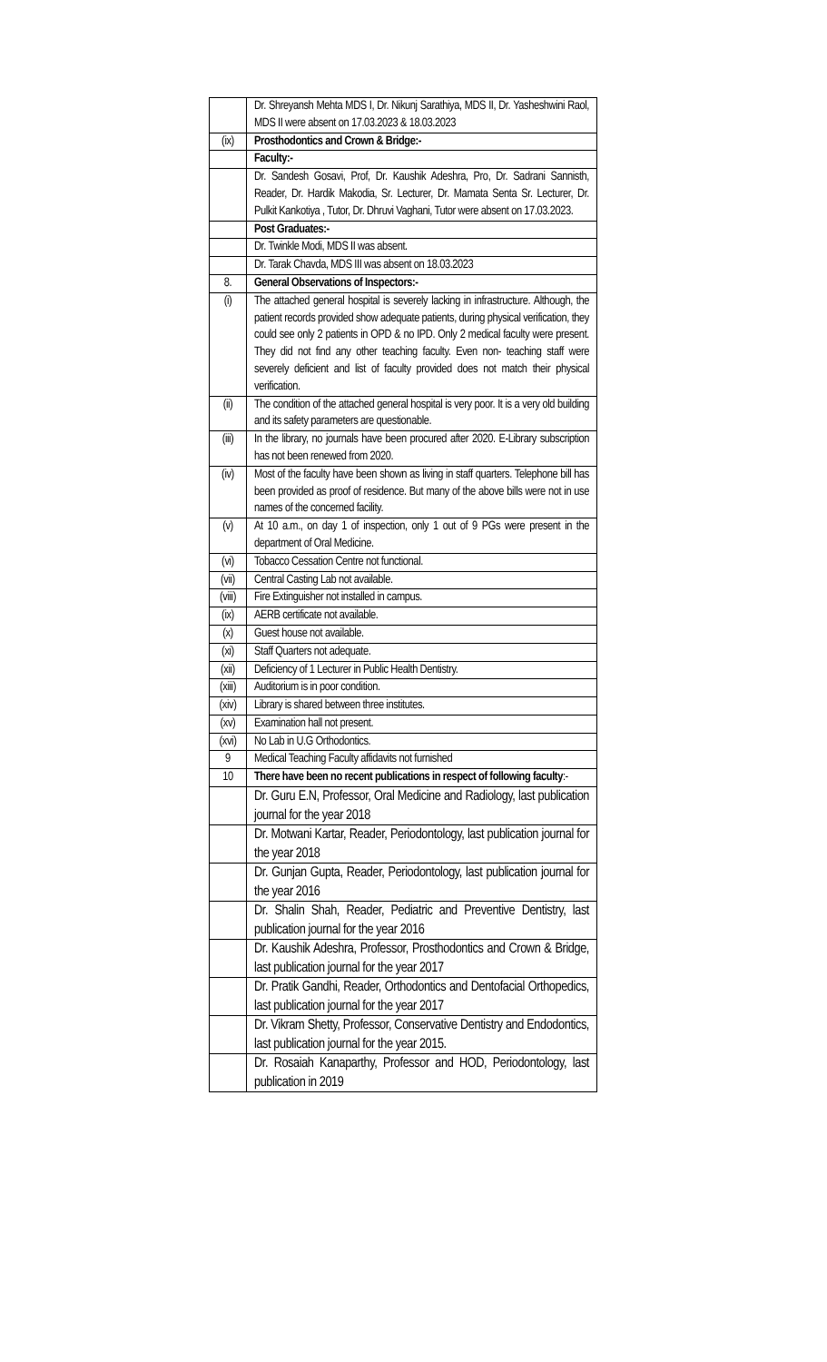| | Dr. Shreyansh Mehta MDS I, Dr. Nikunj Sarathiya, MDS II, Dr. Yasheshwini Raol, MDS II were absent on 17.03.2023 & 18.03.2023 |
| (ix) | Prosthodontics and Crown & Bridge:- |
| | Faculty:- |
| | Dr. Sandesh Gosavi, Prof, Dr. Kaushik Adeshra, Pro, Dr. Sadrani Sannisth, Reader, Dr. Hardik Makodia, Sr. Lecturer, Dr. Mamata Senta Sr. Lecturer, Dr. Pulkit Kankotiya , Tutor, Dr. Dhruvi Vaghani, Tutor were absent on 17.03.2023. |
| | Post Graduates:- |
| | Dr. Twinkle Modi, MDS II was absent. |
| | Dr. Tarak Chavda, MDS III was absent on 18.03.2023 |
| 8. | General Observations of Inspectors:- |
| (i) | The attached general hospital is severely lacking in infrastructure. Although, the patient records provided show adequate patients, during physical verification, they could see only 2 patients in OPD & no IPD. Only 2 medical faculty were present. They did not find any other teaching faculty. Even non- teaching staff were severely deficient and list of faculty provided does not match their physical verification. |
| (ii) | The condition of the attached general hospital is very poor. It is a very old building and its safety parameters are questionable. |
| (iii) | In the library, no journals have been procured after 2020. E-Library subscription has not been renewed from 2020. |
| (iv) | Most of the faculty have been shown as living in staff quarters. Telephone bill has been provided as proof of residence. But many of the above bills were not in use names of the concerned facility. |
| (v) | At 10 a.m., on day 1 of inspection, only 1 out of 9 PGs were present in the department of Oral Medicine. |
| (vi) | Tobacco Cessation Centre not functional. |
| (vii) | Central Casting Lab not available. |
| (viii) | Fire Extinguisher not installed in campus. |
| (ix) | AERB certificate not available. |
| (x) | Guest house not available. |
| (xi) | Staff Quarters not adequate. |
| (xii) | Deficiency of 1 Lecturer in Public Health Dentistry. |
| (xiii) | Auditorium is in poor condition. |
| (xiv) | Library is shared between three institutes. |
| (xv) | Examination hall not present. |
| (xvi) | No Lab in U.G Orthodontics. |
| 9 | Medical Teaching Faculty affidavits not furnished |
| 10 | There have been no recent publications in respect of following faculty :- |
| | Dr. Guru E.N, Professor, Oral Medicine and Radiology, last publication journal for the year 2018 |
| | Dr. Motwani Kartar, Reader, Periodontology, last publication journal for the year 2018 |
| | Dr. Gunjan Gupta, Reader, Periodontology, last publication journal for the year 2016 |
| | Dr. Shalin Shah, Reader, Pediatric and Preventive Dentistry, last publication journal for the year 2016 |
| | Dr. Kaushik Adeshra, Professor, Prosthodontics and Crown & Bridge, last publication journal for the year 2017 |
| | Dr. Pratik Gandhi, Reader, Orthodontics and Dentofacial Orthopedics, last publication journal for the year 2017 |
| | Dr. Vikram Shetty, Professor, Conservative Dentistry and Endodontics, last publication journal for the year 2015. |
| | Dr. Rosaiah Kanaparthy, Professor and HOD, Periodontology, last publication in 2019 |